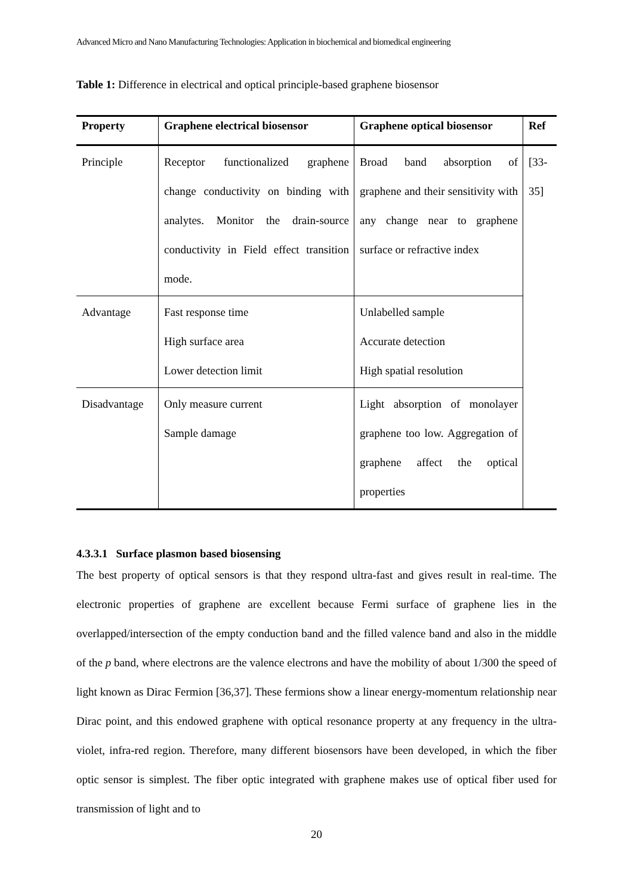Advanced Micro and Nano Manufacturing Technologies: Application in biochemical and biomedical engineering
Table 1: Difference in electrical and optical principle-based graphene biosensor
| Property | Graphene electrical biosensor | Graphene optical biosensor | Ref |
| --- | --- | --- | --- |
| Principle | Receptor functionalized graphene change conductivity on binding with analytes. Monitor the drain-source conductivity in Field effect transition mode. | Broad band absorption of graphene and their sensitivity with any change near to graphene surface or refractive index | [33- 35] |
| Advantage | Fast response time High surface area Lower detection limit | Unlabelled sample Accurate detection High spatial resolution | |
| Disadvantage | Only measure current Sample damage | Light absorption of monolayer graphene too low. Aggregation of graphene affect the optical properties | |
4.3.3.1 Surface plasmon based biosensing
The best property of optical sensors is that they respond ultra-fast and gives result in real-time. The electronic properties of graphene are excellent because Fermi surface of graphene lies in the overlapped/intersection of the empty conduction band and the filled valence band and also in the middle of the p band, where electrons are the valence electrons and have the mobility of about 1/300 the speed of light known as Dirac Fermion [36,37]. These fermions show a linear energy-momentum relationship near Dirac point, and this endowed graphene with optical resonance property at any frequency in the ultra-violet, infra-red region. Therefore, many different biosensors have been developed, in which the fiber optic sensor is simplest. The fiber optic integrated with graphene makes use of optical fiber used for transmission of light and to
20